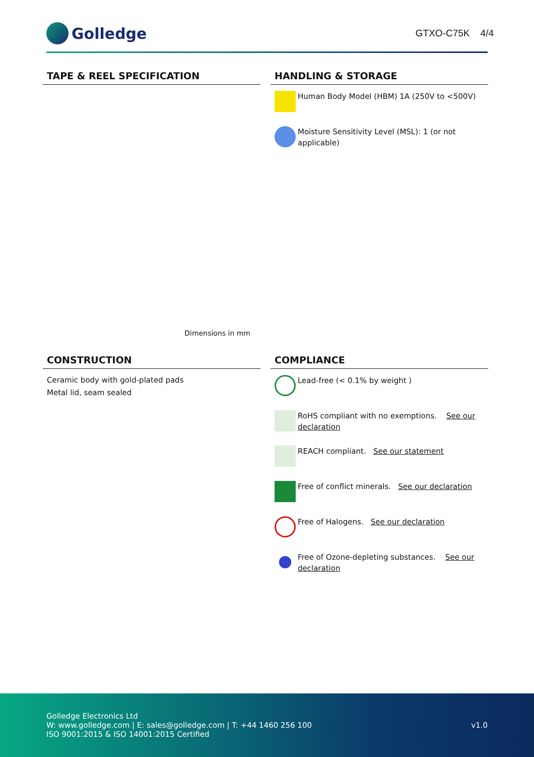Golledge
GTXO-C75K 4/4
TAPE & REEL SPECIFICATION
Dimensions in mm
HANDLING & STORAGE
Human Body Model (HBM) 1A (250V to <500V)
Moisture Sensitivity Level (MSL): 1 (or not applicable)
CONSTRUCTION
Ceramic body with gold-plated pads
Metal lid, seam sealed
COMPLIANCE
Lead-free (< 0.1% by weight )
RoHS compliant with no exemptions. See our declaration
REACH compliant. See our statement
Free of conflict minerals. See our declaration
Free of Halogens. See our declaration
Free of Ozone-depleting substances. See our declaration
Golledge Electronics Ltd
W: www.golledge.com | E: sales@golledge.com | T: +44 1460 256 100
ISO 9001:2015 & ISO 14001:2015 Certified
v1.0